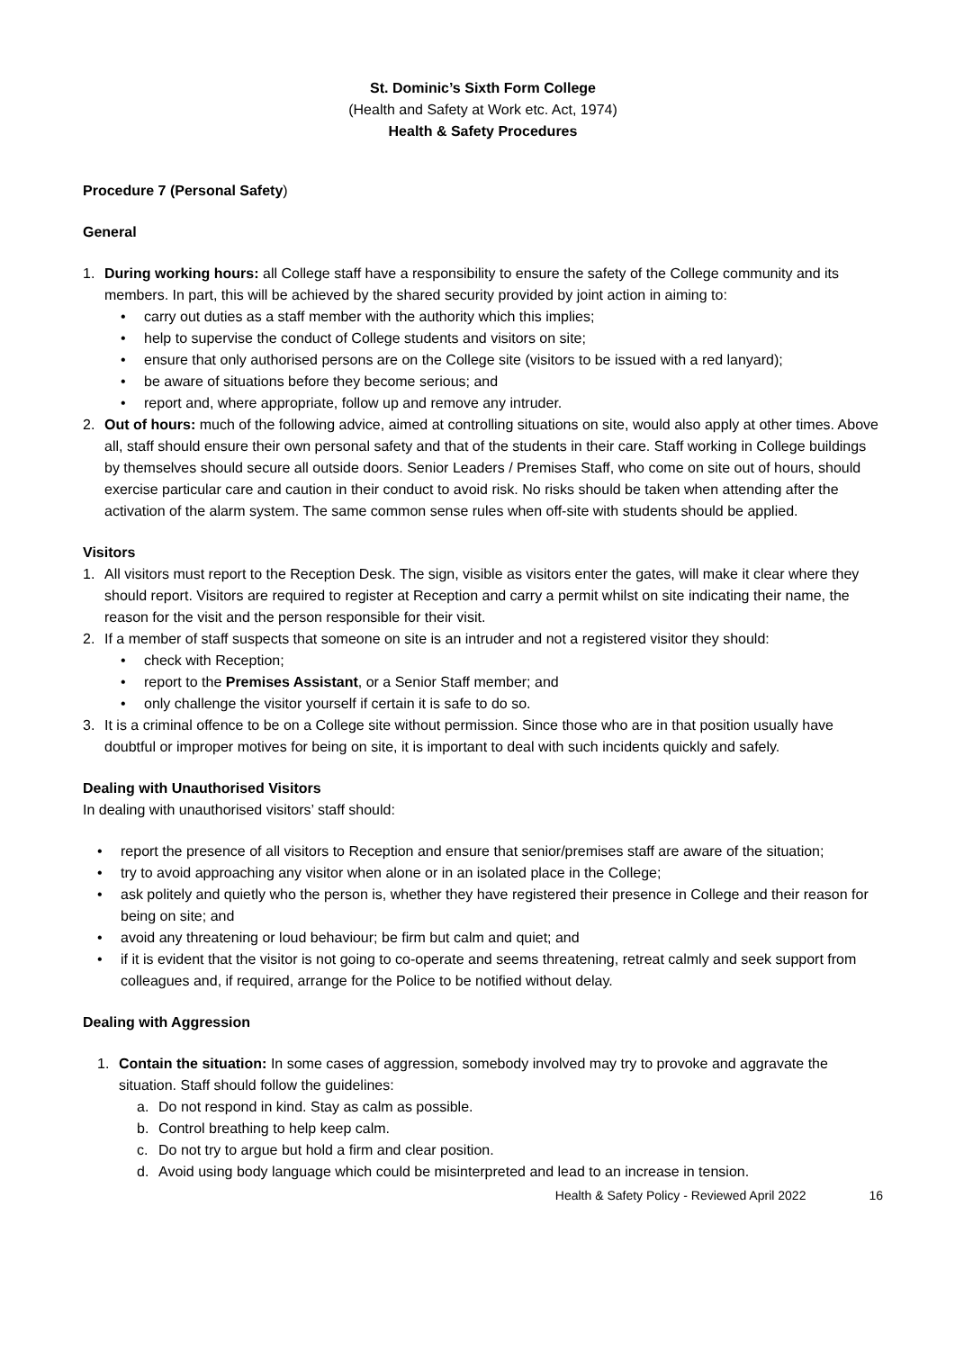St. Dominic’s Sixth Form College
(Health and Safety at Work etc. Act, 1974)
Health & Safety Procedures
Procedure 7 (Personal Safety)
General
1. During working hours: all College staff have a responsibility to ensure the safety of the College community and its members. In part, this will be achieved by the shared security provided by joint action in aiming to:
• carry out duties as a staff member with the authority which this implies;
• help to supervise the conduct of College students and visitors on site;
• ensure that only authorised persons are on the College site (visitors to be issued with a red lanyard);
• be aware of situations before they become serious; and
• report and, where appropriate, follow up and remove any intruder.
2. Out of hours: much of the following advice, aimed at controlling situations on site, would also apply at other times. Above all, staff should ensure their own personal safety and that of the students in their care. Staff working in College buildings by themselves should secure all outside doors. Senior Leaders / Premises Staff, who come on site out of hours, should exercise particular care and caution in their conduct to avoid risk. No risks should be taken when attending after the activation of the alarm system. The same common sense rules when off-site with students should be applied.
Visitors
1. All visitors must report to the Reception Desk. The sign, visible as visitors enter the gates, will make it clear where they should report. Visitors are required to register at Reception and carry a permit whilst on site indicating their name, the reason for the visit and the person responsible for their visit.
2. If a member of staff suspects that someone on site is an intruder and not a registered visitor they should:
• check with Reception;
• report to the Premises Assistant, or a Senior Staff member; and
• only challenge the visitor yourself if certain it is safe to do so.
3. It is a criminal offence to be on a College site without permission. Since those who are in that position usually have doubtful or improper motives for being on site, it is important to deal with such incidents quickly and safely.
Dealing with Unauthorised Visitors
In dealing with unauthorised visitors’ staff should:
• report the presence of all visitors to Reception and ensure that senior/premises staff are aware of the situation;
• try to avoid approaching any visitor when alone or in an isolated place in the College;
• ask politely and quietly who the person is, whether they have registered their presence in College and their reason for being on site; and
• avoid any threatening or loud behaviour; be firm but calm and quiet; and
• if it is evident that the visitor is not going to co-operate and seems threatening, retreat calmly and seek support from colleagues and, if required, arrange for the Police to be notified without delay.
Dealing with Aggression
1. Contain the situation: In some cases of aggression, somebody involved may try to provoke and aggravate the situation. Staff should follow the guidelines:
a. Do not respond in kind. Stay as calm as possible.
b. Control breathing to help keep calm.
c. Do not try to argue but hold a firm and clear position.
d. Avoid using body language which could be misinterpreted and lead to an increase in tension.
Health & Safety Policy - Reviewed April 2022 16